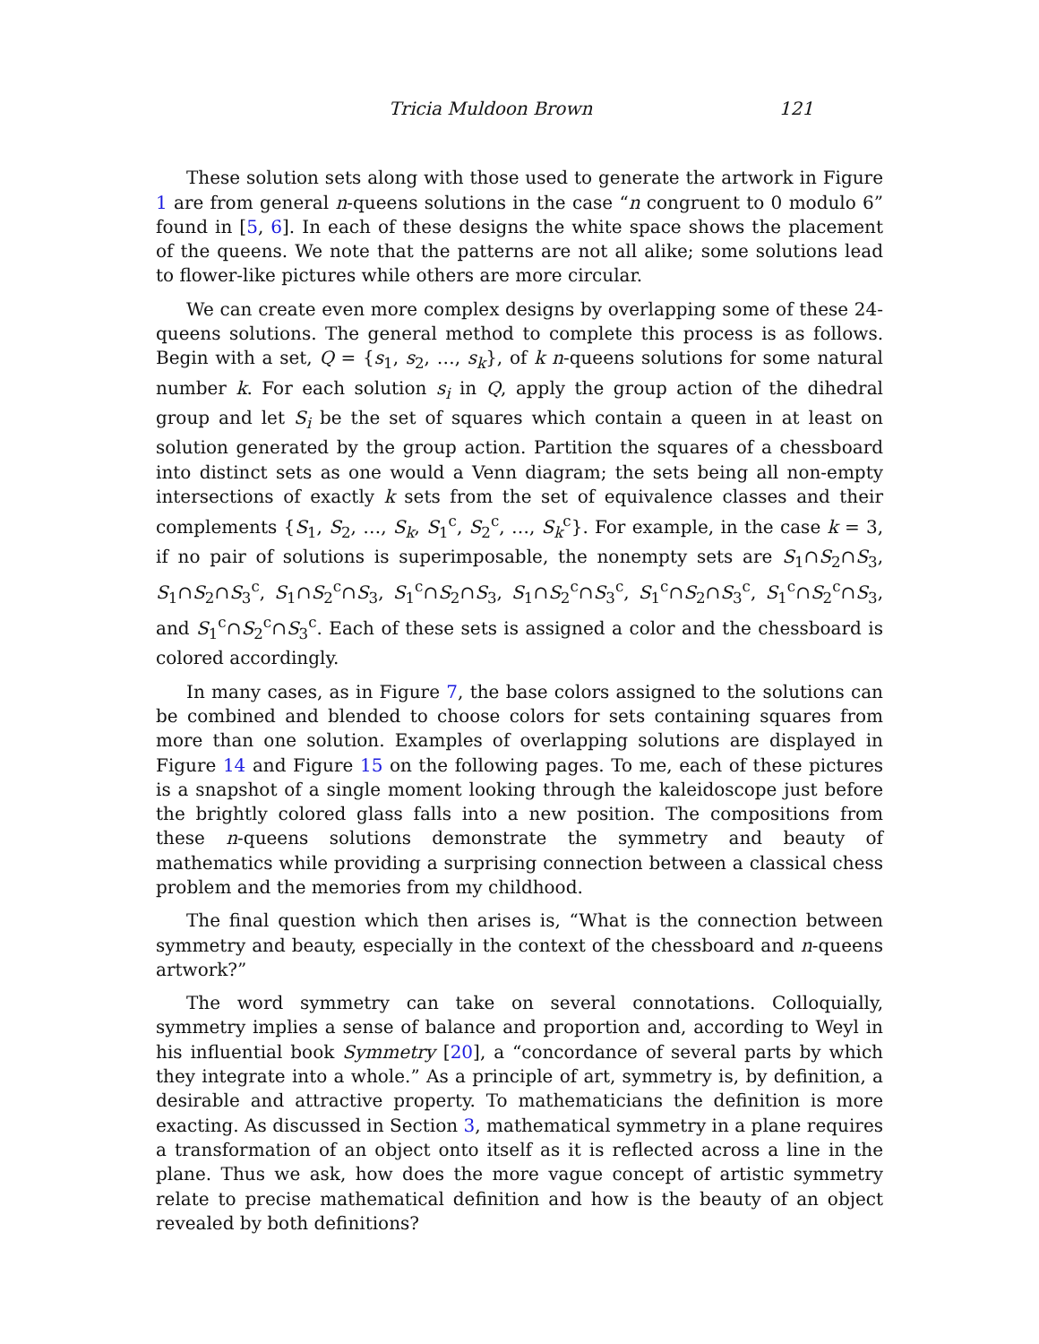Tricia Muldoon Brown 121
These solution sets along with those used to generate the artwork in Figure 1 are from general n-queens solutions in the case “n congruent to 0 modulo 6” found in [5, 6]. In each of these designs the white space shows the placement of the queens. We note that the patterns are not all alike; some solutions lead to flower-like pictures while others are more circular.
We can create even more complex designs by overlapping some of these 24-queens solutions. The general method to complete this process is as follows. Begin with a set, Q = {s<sub>1</sub>, s<sub>2</sub>, …, s<sub>k</sub>}, of k n-queens solutions for some natural number k. For each solution s<sub>i</sub> in Q, apply the group action of the dihedral group and let S<sub>i</sub> be the set of squares which contain a queen in at least on solution generated by the group action. Partition the squares of a chessboard into distinct sets as one would a Venn diagram; the sets being all non-empty intersections of exactly k sets from the set of equivalence classes and their complements {S<sub>1</sub>, S<sub>2</sub>, …, S<sub>k</sub>, S<sub>1</sub><sup>c</sup>, S<sub>2</sub><sup>c</sup>, …, S<sub>k</sub><sup>c</sup>}. For example, in the case k = 3, if no pair of solutions is superimposable, the nonempty sets are S<sub>1</sub>∩S<sub>2</sub>∩S<sub>3</sub>, S<sub>1</sub>∩S<sub>2</sub>∩S<sub>3</sub><sup>c</sup>, S<sub>1</sub>∩S<sub>2</sub><sup>c</sup>∩S<sub>3</sub>, S<sub>1</sub><sup>c</sup>∩S<sub>2</sub>∩S<sub>3</sub>, S<sub>1</sub>∩S<sub>2</sub><sup>c</sup>∩S<sub>3</sub><sup>c</sup>, S<sub>1</sub><sup>c</sup>∩S<sub>2</sub>∩S<sub>3</sub><sup>c</sup>, S<sub>1</sub><sup>c</sup>∩S<sub>2</sub><sup>c</sup>∩S<sub>3</sub>, and S<sub>1</sub><sup>c</sup>∩S<sub>2</sub><sup>c</sup>∩S<sub>3</sub><sup>c</sup>. Each of these sets is assigned a color and the chessboard is colored accordingly.
In many cases, as in Figure 7, the base colors assigned to the solutions can be combined and blended to choose colors for sets containing squares from more than one solution. Examples of overlapping solutions are displayed in Figure 14 and Figure 15 on the following pages. To me, each of these pictures is a snapshot of a single moment looking through the kaleidoscope just before the brightly colored glass falls into a new position. The compositions from these n-queens solutions demonstrate the symmetry and beauty of mathematics while providing a surprising connection between a classical chess problem and the memories from my childhood.
The final question which then arises is, “What is the connection between symmetry and beauty, especially in the context of the chessboard and n-queens artwork?”
The word symmetry can take on several connotations. Colloquially, symmetry implies a sense of balance and proportion and, according to Weyl in his influential book Symmetry [20], a “concordance of several parts by which they integrate into a whole.” As a principle of art, symmetry is, by definition, a desirable and attractive property. To mathematicians the definition is more exacting. As discussed in Section 3, mathematical symmetry in a plane requires a transformation of an object onto itself as it is reflected across a line in the plane. Thus we ask, how does the more vague concept of artistic symmetry relate to precise mathematical definition and how is the beauty of an object revealed by both definitions?